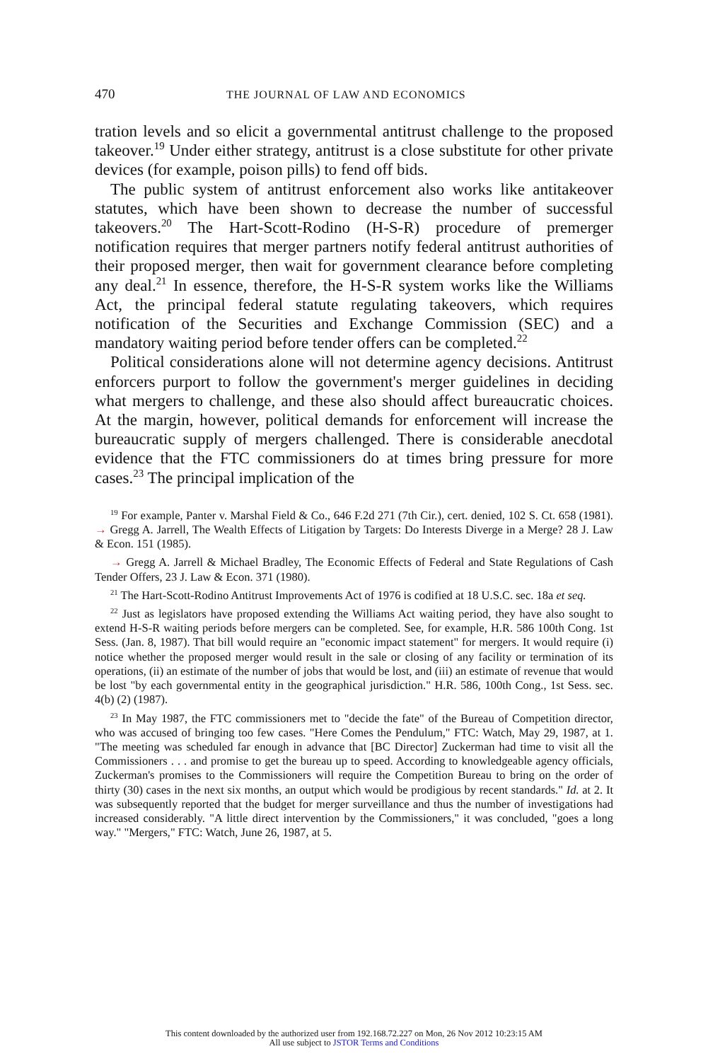470 THE JOURNAL OF LAW AND ECONOMICS
tration levels and so elicit a governmental antitrust challenge to the proposed takeover.<sup>19</sup> Under either strategy, antitrust is a close substitute for other private devices (for example, poison pills) to fend off bids.
The public system of antitrust enforcement also works like antitakeover statutes, which have been shown to decrease the number of successful takeovers.<sup>20</sup> The Hart-Scott-Rodino (H-S-R) procedure of premerger notification requires that merger partners notify federal antitrust authorities of their proposed merger, then wait for government clearance before completing any deal.<sup>21</sup> In essence, therefore, the H-S-R system works like the Williams Act, the principal federal statute regulating takeovers, which requires notification of the Securities and Exchange Commission (SEC) and a mandatory waiting period before tender offers can be completed.<sup>22</sup>
Political considerations alone will not determine agency decisions. Antitrust enforcers purport to follow the government's merger guidelines in deciding what mergers to challenge, and these also should affect bureaucratic choices. At the margin, however, political demands for enforcement will increase the bureaucratic supply of mergers challenged. There is considerable anecdotal evidence that the FTC commissioners do at times bring pressure for more cases.<sup>23</sup> The principal implication of the
<sup>19</sup> For example, Panter v. Marshal Field & Co., 646 F.2d 271 (7th Cir.), cert. denied, 102 S. Ct. 658 (1981). → Gregg A. Jarrell, The Wealth Effects of Litigation by Targets: Do Interests Diverge in a Merge? 28 J. Law & Econ. 151 (1985).
→ Gregg A. Jarrell & Michael Bradley, The Economic Effects of Federal and State Regulations of Cash Tender Offers, 23 J. Law & Econ. 371 (1980).
<sup>21</sup> The Hart-Scott-Rodino Antitrust Improvements Act of 1976 is codified at 18 U.S.C. sec. 18a et seq.
<sup>22</sup> Just as legislators have proposed extending the Williams Act waiting period, they have also sought to extend H-S-R waiting periods before mergers can be completed. See, for example, H.R. 586 100th Cong. 1st Sess. (Jan. 8, 1987). That bill would require an "economic impact statement" for mergers. It would require (i) notice whether the proposed merger would result in the sale or closing of any facility or termination of its operations, (ii) an estimate of the number of jobs that would be lost, and (iii) an estimate of revenue that would be lost "by each governmental entity in the geographical jurisdiction." H.R. 586, 100th Cong., 1st Sess. sec. 4(b) (2) (1987).
<sup>23</sup> In May 1987, the FTC commissioners met to "decide the fate" of the Bureau of Competition director, who was accused of bringing too few cases. "Here Comes the Pendulum," FTC: Watch, May 29, 1987, at 1. "The meeting was scheduled far enough in advance that [BC Director] Zuckerman had time to visit all the Commissioners . . . and promise to get the bureau up to speed. According to knowledgeable agency officials, Zuckerman's promises to the Commissioners will require the Competition Bureau to bring on the order of thirty (30) cases in the next six months, an output which would be prodigious by recent standards." Id. at 2. It was subsequently reported that the budget for merger surveillance and thus the number of investigations had increased considerably. "A little direct intervention by the Commissioners," it was concluded, "goes a long way." "Mergers," FTC: Watch, June 26, 1987, at 5.
This content downloaded by the authorized user from 192.168.72.227 on Mon, 26 Nov 2012 10:23:15 AM
All use subject to JSTOR Terms and Conditions